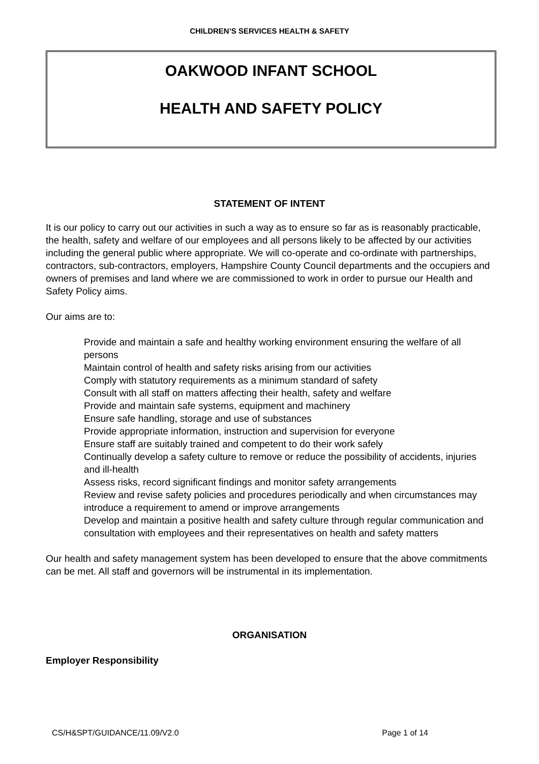CHILDREN’S SERVICES HEALTH & SAFETY
OAKWOOD INFANT SCHOOL
HEALTH AND SAFETY POLICY
STATEMENT OF INTENT
It is our policy to carry out our activities in such a way as to ensure so far as is reasonably practicable, the health, safety and welfare of our employees and all persons likely to be affected by our activities including the general public where appropriate. We will co-operate and co-ordinate with partnerships, contractors, sub-contractors, employers, Hampshire County Council departments and the occupiers and owners of premises and land where we are commissioned to work in order to pursue our Health and Safety Policy aims.
Our aims are to:
Provide and maintain a safe and healthy working environment ensuring the welfare of all persons
Maintain control of health and safety risks arising from our activities
Comply with statutory requirements as a minimum standard of safety
Consult with all staff on matters affecting their health, safety and welfare
Provide and maintain safe systems, equipment and machinery
Ensure safe handling, storage and use of substances
Provide appropriate information, instruction and supervision for everyone
Ensure staff are suitably trained and competent to do their work safely
Continually develop a safety culture to remove or reduce the possibility of accidents, injuries and ill-health
Assess risks, record significant findings and monitor safety arrangements
Review and revise safety policies and procedures periodically and when circumstances may introduce a requirement to amend or improve arrangements
Develop and maintain a positive health and safety culture through regular communication and consultation with employees and their representatives on health and safety matters
Our health and safety management system has been developed to ensure that the above commitments can be met. All staff and governors will be instrumental in its implementation.
ORGANISATION
Employer Responsibility
CS/H&SPT/GUIDANCE/11.09/V2.0 Page 1 of 14